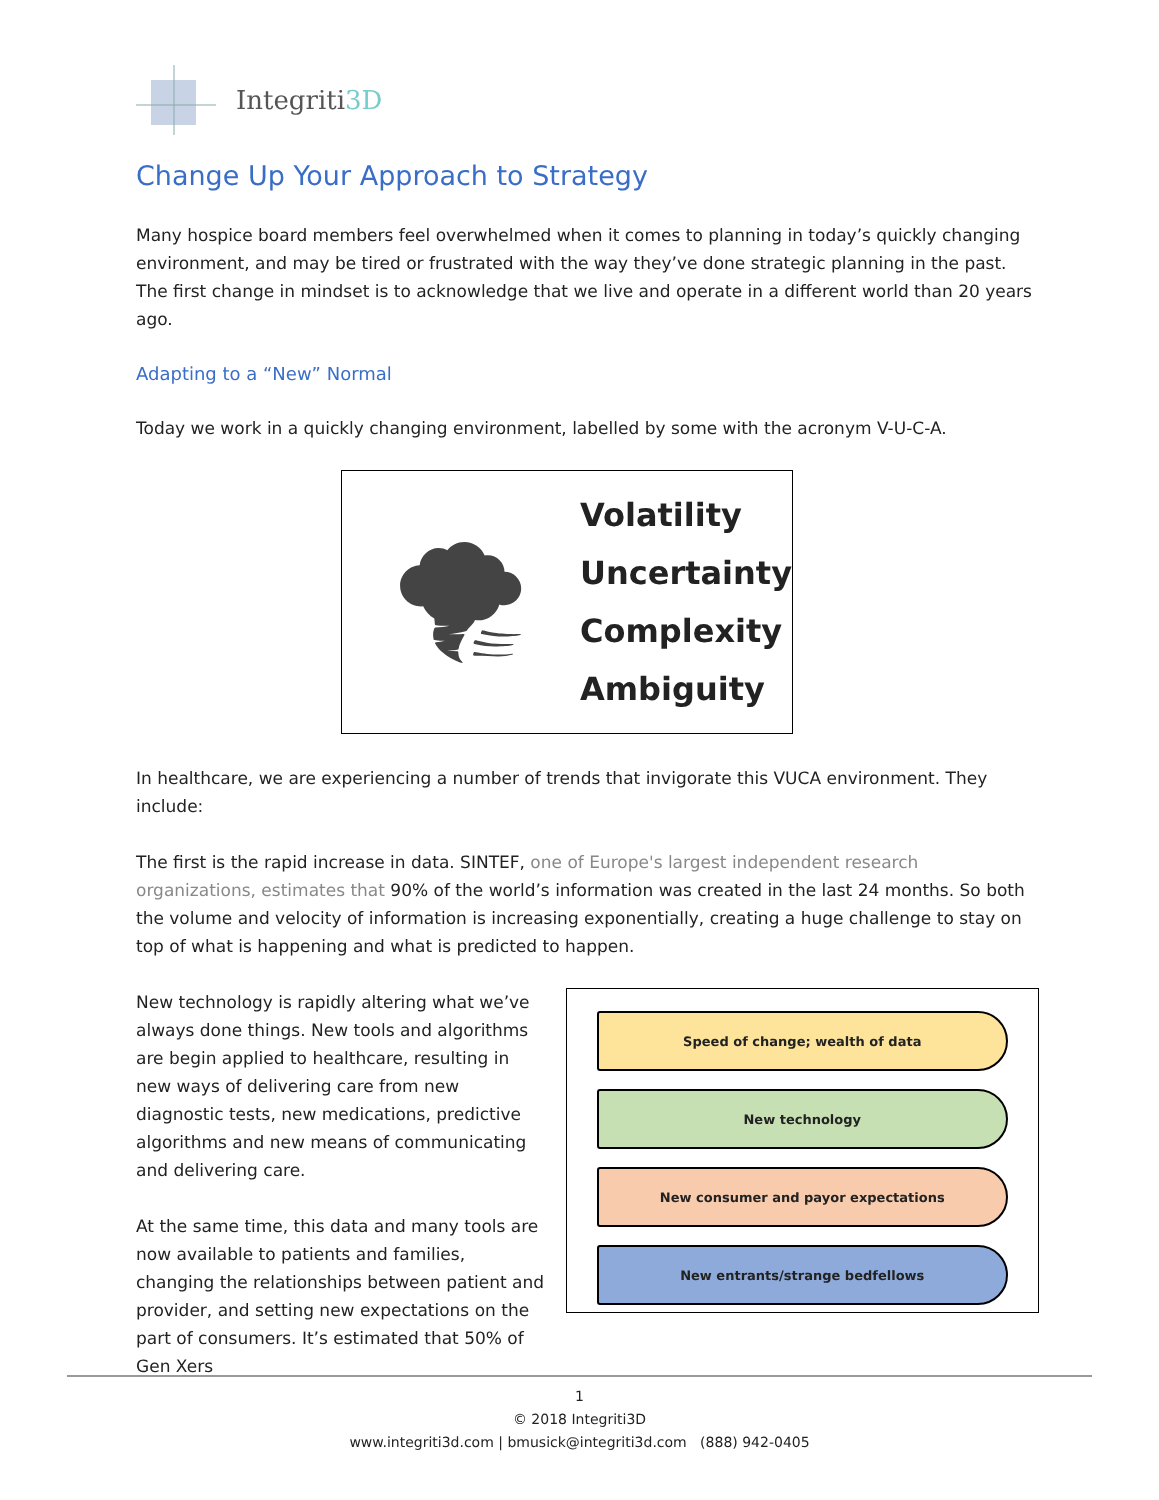Integriti3D
Change Up Your Approach to Strategy
Many hospice board members feel overwhelmed when it comes to planning in today’s quickly changing environment, and may be tired or frustrated with the way they’ve done strategic planning in the past. The first change in mindset is to acknowledge that we live and operate in a different world than 20 years ago.
Adapting to a “New” Normal
Today we work in a quickly changing environment, labelled by some with the acronym V-U-C-A.
🌪
Volatility
Uncertainty
Complexity
Ambiguity
In healthcare, we are experiencing a number of trends that invigorate this VUCA environment. They include:
The first is the rapid increase in data. SINTEF, one of Europe's largest independent research organizations, estimates that 90% of the world’s information was created in the last 24 months. So both the volume and velocity of information is increasing exponentially, creating a huge challenge to stay on top of what is happening and what is predicted to happen.
New technology is rapidly altering what we’ve always done things. New tools and algorithms are begin applied to healthcare, resulting in new ways of delivering care from new diagnostic tests, new medications, predictive algorithms and new means of communicating and delivering care.
At the same time, this data and many tools are now available to patients and families, changing the relationships between patient and provider, and setting new expectations on the part of consumers. It’s estimated that 50% of Gen Xers
Speed of change; wealth of data
New technology
New consumer and payor expectations
New entrants/strange bedfellows
1
© 2018 Integriti3D
www.integriti3d.com | bmusick@integriti3d.com (888) 942-0405